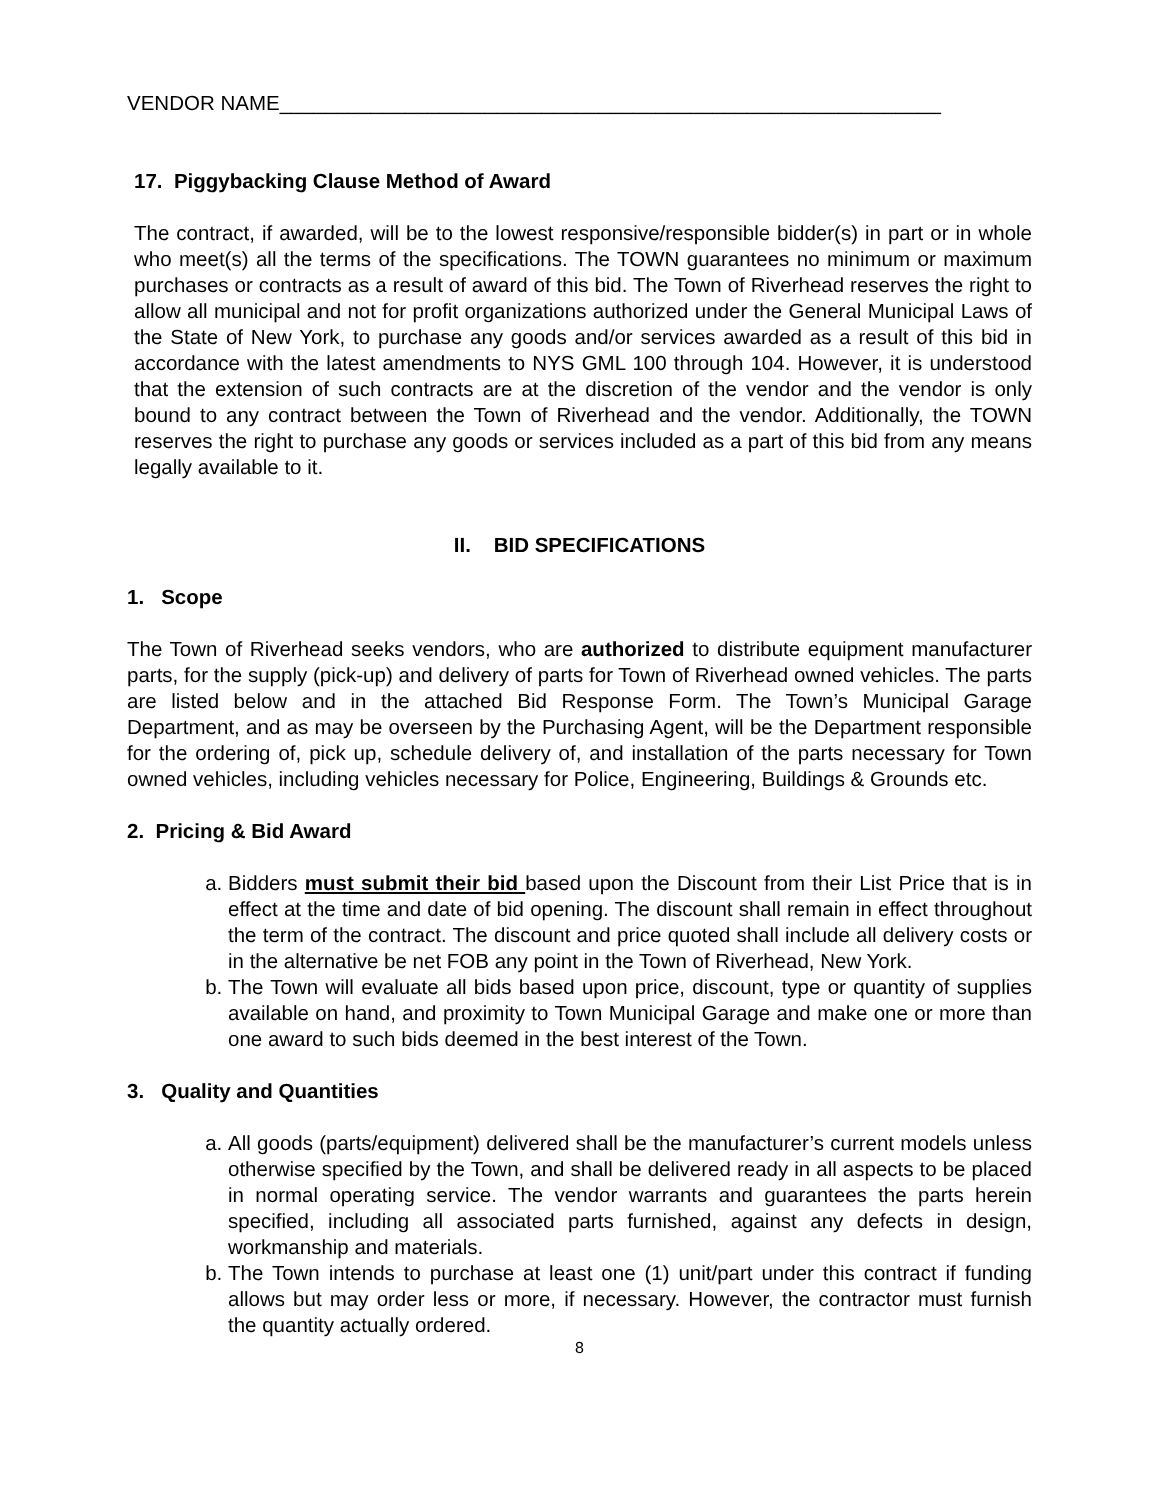VENDOR NAME__________________________________________________________
17. Piggybacking Clause Method of Award
The contract, if awarded, will be to the lowest responsive/responsible bidder(s) in part or in whole who meet(s) all the terms of the specifications. The TOWN guarantees no minimum or maximum purchases or contracts as a result of award of this bid. The Town of Riverhead reserves the right to allow all municipal and not for profit organizations authorized under the General Municipal Laws of the State of New York, to purchase any goods and/or services awarded as a result of this bid in accordance with the latest amendments to NYS GML 100 through 104. However, it is understood that the extension of such contracts are at the discretion of the vendor and the vendor is only bound to any contract between the Town of Riverhead and the vendor. Additionally, the TOWN reserves the right to purchase any goods or services included as a part of this bid from any means legally available to it.
II. BID SPECIFICATIONS
1. Scope
The Town of Riverhead seeks vendors, who are authorized to distribute equipment manufacturer parts, for the supply (pick-up) and delivery of parts for Town of Riverhead owned vehicles. The parts are listed below and in the attached Bid Response Form. The Town’s Municipal Garage Department, and as may be overseen by the Purchasing Agent, will be the Department responsible for the ordering of, pick up, schedule delivery of, and installation of the parts necessary for Town owned vehicles, including vehicles necessary for Police, Engineering, Buildings & Grounds etc.
2. Pricing & Bid Award
a. Bidders must submit their bid based upon the Discount from their List Price that is in effect at the time and date of bid opening. The discount shall remain in effect throughout the term of the contract. The discount and price quoted shall include all delivery costs or in the alternative be net FOB any point in the Town of Riverhead, New York.
b. The Town will evaluate all bids based upon price, discount, type or quantity of supplies available on hand, and proximity to Town Municipal Garage and make one or more than one award to such bids deemed in the best interest of the Town.
3. Quality and Quantities
a. All goods (parts/equipment) delivered shall be the manufacturer’s current models unless otherwise specified by the Town, and shall be delivered ready in all aspects to be placed in normal operating service. The vendor warrants and guarantees the parts herein specified, including all associated parts furnished, against any defects in design, workmanship and materials.
b. The Town intends to purchase at least one (1) unit/part under this contract if funding allows but may order less or more, if necessary. However, the contractor must furnish the quantity actually ordered.
8